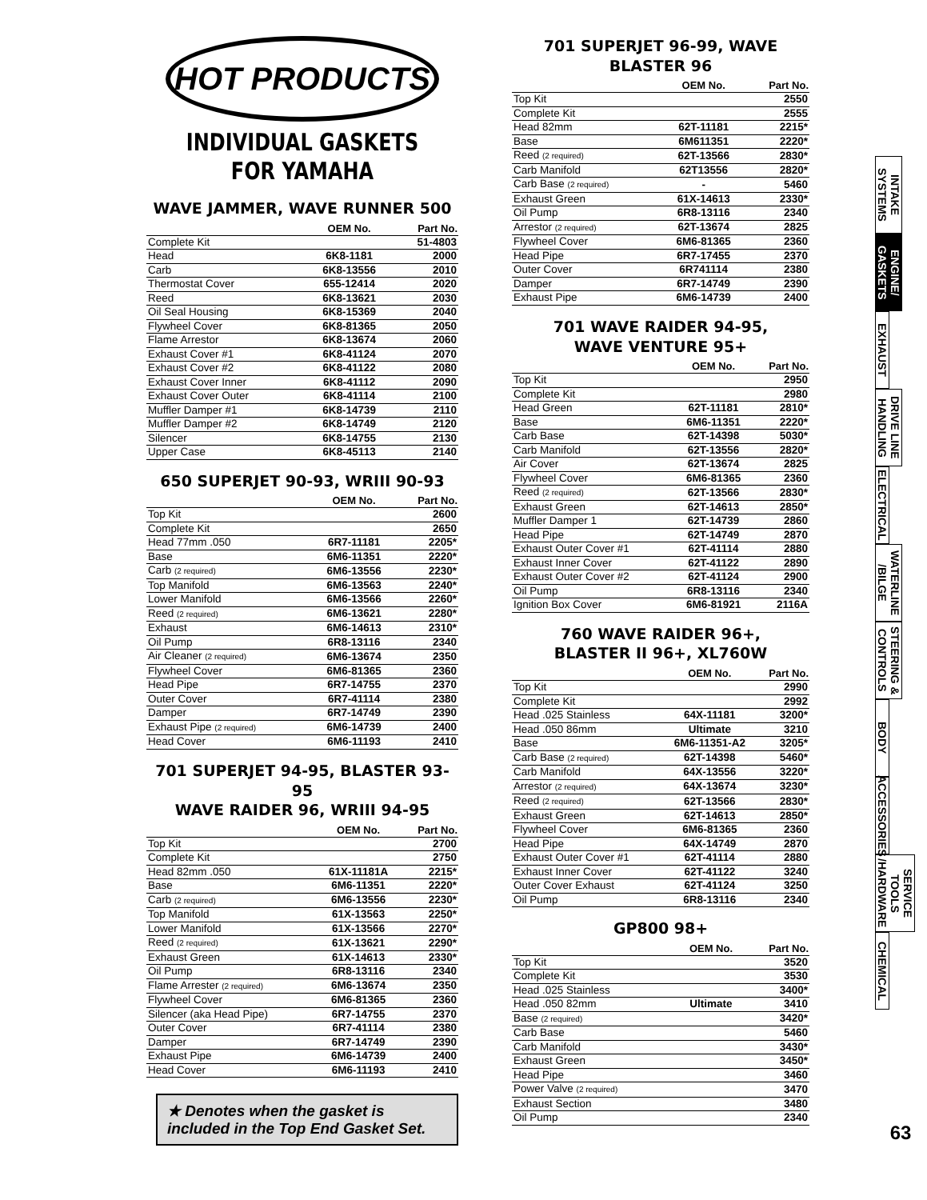HOT PRODUCTS
INDIVIDUAL GASKETS
FOR YAMAHA
WAVE JAMMER, WAVE RUNNER 500
| | OEM No. | Part No. |
| --- | --- | --- |
| Complete Kit | | 51-4803 |
| Head | 6K8-1181 | 2000 |
| Carb | 6K8-13556 | 2010 |
| Thermostat Cover | 655-12414 | 2020 |
| Reed | 6K8-13621 | 2030 |
| Oil Seal Housing | 6K8-15369 | 2040 |
| Flywheel Cover | 6K8-81365 | 2050 |
| Flame Arrestor | 6K8-13674 | 2060 |
| Exhaust Cover #1 | 6K8-41124 | 2070 |
| Exhaust Cover #2 | 6K8-41122 | 2080 |
| Exhaust Cover Inner | 6K8-41112 | 2090 |
| Exhaust Cover Outer | 6K8-41114 | 2100 |
| Muffler Damper #1 | 6K8-14739 | 2110 |
| Muffler Damper #2 | 6K8-14749 | 2120 |
| Silencer | 6K8-14755 | 2130 |
| Upper Case | 6K8-45113 | 2140 |
650 SUPERJET 90-93, WRIII 90-93
| | OEM No. | Part No. |
| --- | --- | --- |
| Top Kit | | 2600 |
| Complete Kit | | 2650 |
| Head 77mm .050 | 6R7-11181 | 2205* |
| Base | 6M6-11351 | 2220* |
| Carb (2 required) | 6M6-13556 | 2230* |
| Top Manifold | 6M6-13563 | 2240* |
| Lower Manifold | 6M6-13566 | 2260* |
| Reed (2 required) | 6M6-13621 | 2280* |
| Exhaust | 6M6-14613 | 2310* |
| Oil Pump | 6R8-13116 | 2340 |
| Air Cleaner (2 required) | 6M6-13674 | 2350 |
| Flywheel Cover | 6M6-81365 | 2360 |
| Head Pipe | 6R7-14755 | 2370 |
| Outer Cover | 6R7-41114 | 2380 |
| Damper | 6R7-14749 | 2390 |
| Exhaust Pipe (2 required) | 6M6-14739 | 2400 |
| Head Cover | 6M6-11193 | 2410 |
701 SUPERJET 94-95, BLASTER 93-95
WAVE RAIDER 96, WRIII 94-95
| | OEM No. | Part No. |
| --- | --- | --- |
| Top Kit | | 2700 |
| Complete Kit | | 2750 |
| Head 82mm .050 | 61X-11181A | 2215* |
| Base | 6M6-11351 | 2220* |
| Carb (2 required) | 6M6-13556 | 2230* |
| Top Manifold | 61X-13563 | 2250* |
| Lower Manifold | 61X-13566 | 2270* |
| Reed (2 required) | 61X-13621 | 2290* |
| Exhaust Green | 61X-14613 | 2330* |
| Oil Pump | 6R8-13116 | 2340 |
| Flame Arrester (2 required) | 6M6-13674 | 2350 |
| Flywheel Cover | 6M6-81365 | 2360 |
| Silencer (aka Head Pipe) | 6R7-14755 | 2370 |
| Outer Cover | 6R7-41114 | 2380 |
| Damper | 6R7-14749 | 2390 |
| Exhaust Pipe | 6M6-14739 | 2400 |
| Head Cover | 6M6-11193 | 2410 |
★ Denotes when the gasket is included in the Top End Gasket Set.
701 SUPERJET 96-99, WAVE BLASTER 96
| | OEM No. | Part No. |
| --- | --- | --- |
| Top Kit | | 2550 |
| Complete Kit | | 2555 |
| Head 82mm | 62T-11181 | 2215* |
| Base | 6M611351 | 2220* |
| Reed (2 required) | 62T-13566 | 2830* |
| Carb Manifold | 62T13556 | 2820* |
| Carb Base (2 required) | - | 5460 |
| Exhaust Green | 61X-14613 | 2330* |
| Oil Pump | 6R8-13116 | 2340 |
| Arrestor (2 required) | 62T-13674 | 2825 |
| Flywheel Cover | 6M6-81365 | 2360 |
| Head Pipe | 6R7-17455 | 2370 |
| Outer Cover | 6R741114 | 2380 |
| Damper | 6R7-14749 | 2390 |
| Exhaust Pipe | 6M6-14739 | 2400 |
701 WAVE RAIDER 94-95,
WAVE VENTURE 95+
| | OEM No. | Part No. |
| --- | --- | --- |
| Top Kit | | 2950 |
| Complete Kit | | 2980 |
| Head Green | 62T-11181 | 2810* |
| Base | 6M6-11351 | 2220* |
| Carb Base | 62T-14398 | 5030* |
| Carb Manifold | 62T-13556 | 2820* |
| Air Cover | 62T-13674 | 2825 |
| Flywheel Cover | 6M6-81365 | 2360 |
| Reed (2 required) | 62T-13566 | 2830* |
| Exhaust Green | 62T-14613 | 2850* |
| Muffler Damper 1 | 62T-14739 | 2860 |
| Head Pipe | 62T-14749 | 2870 |
| Exhaust Outer Cover #1 | 62T-41114 | 2880 |
| Exhaust Inner Cover | 62T-41122 | 2890 |
| Exhaust Outer Cover #2 | 62T-41124 | 2900 |
| Oil Pump | 6R8-13116 | 2340 |
| Ignition Box Cover | 6M6-81921 | 2116A |
760 WAVE RAIDER 96+,
BLASTER II 96+, XL760W
| | OEM No. | Part No. |
| --- | --- | --- |
| Top Kit | | 2990 |
| Complete Kit | | 2992 |
| Head .025 Stainless | 64X-11181 | 3200* |
| Head .050 86mm | Ultimate | 3210 |
| Base | 6M6-11351-A2 | 3205* |
| Carb Base (2 required) | 62T-14398 | 5460* |
| Carb Manifold | 64X-13556 | 3220* |
| Arrestor (2 required) | 64X-13674 | 3230* |
| Reed (2 required) | 62T-13566 | 2830* |
| Exhaust Green | 62T-14613 | 2850* |
| Flywheel Cover | 6M6-81365 | 2360 |
| Head Pipe | 64X-14749 | 2870 |
| Exhaust Outer Cover #1 | 62T-41114 | 2880 |
| Exhaust Inner Cover | 62T-41122 | 3240 |
| Outer Cover Exhaust | 62T-41124 | 3250 |
| Oil Pump | 6R8-13116 | 2340 |
GP800 98+
| | OEM No. | Part No. |
| --- | --- | --- |
| Top Kit | | 3520 |
| Complete Kit | | 3530 |
| Head .025 Stainless | | 3400* |
| Head .050 82mm | Ultimate | 3410 |
| Base (2 required) | | 3420* |
| Carb Base | | 5460 |
| Carb Manifold | | 3430* |
| Exhaust Green | | 3450* |
| Head Pipe | | 3460 |
| Power Valve (2 required) | | 3470 |
| Exhaust Section | | 3480 |
| Oil Pump | | 2340 |
INTAKE SYSTEMS
ENGINE/ GASKETS
EXHAUST
DRIVE LINE HANDLING
ELECTRICAL
WATERLINE /BILGE
STEERING & CONTROLS
BODY
ACCESSORIES
SERVICE TOOLS /HARDWARE
CHEMICAL
63